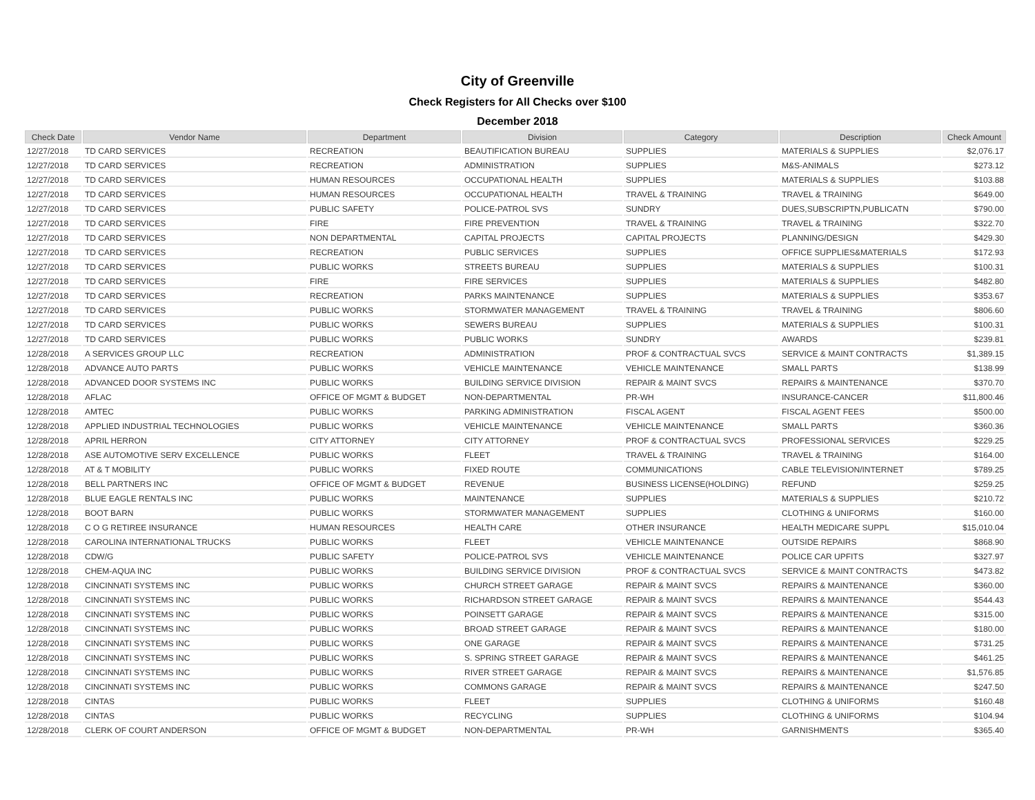City of Greenville
Check Registers for All Checks over $100
December 2018
| Check Date | Vendor Name | Department | Division | Category | Description | Check Amount |
| --- | --- | --- | --- | --- | --- | --- |
| 12/27/2018 | TD CARD SERVICES | RECREATION | BEAUTIFICATION BUREAU | SUPPLIES | MATERIALS & SUPPLIES | $2,076.17 |
| 12/27/2018 | TD CARD SERVICES | RECREATION | ADMINISTRATION | SUPPLIES | M&S-ANIMALS | $273.12 |
| 12/27/2018 | TD CARD SERVICES | HUMAN RESOURCES | OCCUPATIONAL HEALTH | SUPPLIES | MATERIALS & SUPPLIES | $103.88 |
| 12/27/2018 | TD CARD SERVICES | HUMAN RESOURCES | OCCUPATIONAL HEALTH | TRAVEL & TRAINING | TRAVEL & TRAINING | $649.00 |
| 12/27/2018 | TD CARD SERVICES | PUBLIC SAFETY | POLICE-PATROL SVS | SUNDRY | DUES,SUBSCRIPTN,PUBLICATN | $790.00 |
| 12/27/2018 | TD CARD SERVICES | FIRE | FIRE PREVENTION | TRAVEL & TRAINING | TRAVEL & TRAINING | $322.70 |
| 12/27/2018 | TD CARD SERVICES | NON DEPARTMENTAL | CAPITAL PROJECTS | CAPITAL PROJECTS | PLANNING/DESIGN | $429.30 |
| 12/27/2018 | TD CARD SERVICES | RECREATION | PUBLIC SERVICES | SUPPLIES | OFFICE SUPPLIES&MATERIALS | $172.93 |
| 12/27/2018 | TD CARD SERVICES | PUBLIC WORKS | STREETS BUREAU | SUPPLIES | MATERIALS & SUPPLIES | $100.31 |
| 12/27/2018 | TD CARD SERVICES | FIRE | FIRE SERVICES | SUPPLIES | MATERIALS & SUPPLIES | $482.80 |
| 12/27/2018 | TD CARD SERVICES | RECREATION | PARKS MAINTENANCE | SUPPLIES | MATERIALS & SUPPLIES | $353.67 |
| 12/27/2018 | TD CARD SERVICES | PUBLIC WORKS | STORMWATER MANAGEMENT | TRAVEL & TRAINING | TRAVEL & TRAINING | $806.60 |
| 12/27/2018 | TD CARD SERVICES | PUBLIC WORKS | SEWERS BUREAU | SUPPLIES | MATERIALS & SUPPLIES | $100.31 |
| 12/27/2018 | TD CARD SERVICES | PUBLIC WORKS | PUBLIC WORKS | SUNDRY | AWARDS | $239.81 |
| 12/28/2018 | A SERVICES GROUP LLC | RECREATION | ADMINISTRATION | PROF & CONTRACTUAL SVCS | SERVICE & MAINT CONTRACTS | $1,389.15 |
| 12/28/2018 | ADVANCE AUTO PARTS | PUBLIC WORKS | VEHICLE MAINTENANCE | VEHICLE MAINTENANCE | SMALL PARTS | $138.99 |
| 12/28/2018 | ADVANCED DOOR SYSTEMS INC | PUBLIC WORKS | BUILDING SERVICE DIVISION | REPAIR & MAINT SVCS | REPAIRS & MAINTENANCE | $370.70 |
| 12/28/2018 | AFLAC | OFFICE OF MGMT & BUDGET | NON-DEPARTMENTAL | PR-WH | INSURANCE-CANCER | $11,800.46 |
| 12/28/2018 | AMTEC | PUBLIC WORKS | PARKING ADMINISTRATION | FISCAL AGENT | FISCAL AGENT FEES | $500.00 |
| 12/28/2018 | APPLIED INDUSTRIAL TECHNOLOGIES | PUBLIC WORKS | VEHICLE MAINTENANCE | VEHICLE MAINTENANCE | SMALL PARTS | $360.36 |
| 12/28/2018 | APRIL HERRON | CITY ATTORNEY | CITY ATTORNEY | PROF & CONTRACTUAL SVCS | PROFESSIONAL SERVICES | $229.25 |
| 12/28/2018 | ASE AUTOMOTIVE SERV EXCELLENCE | PUBLIC WORKS | FLEET | TRAVEL & TRAINING | TRAVEL & TRAINING | $164.00 |
| 12/28/2018 | AT & T MOBILITY | PUBLIC WORKS | FIXED ROUTE | COMMUNICATIONS | CABLE TELEVISION/INTERNET | $789.25 |
| 12/28/2018 | BELL PARTNERS INC | OFFICE OF MGMT & BUDGET | REVENUE | BUSINESS LICENSE(HOLDING) | REFUND | $259.25 |
| 12/28/2018 | BLUE EAGLE RENTALS INC | PUBLIC WORKS | MAINTENANCE | SUPPLIES | MATERIALS & SUPPLIES | $210.72 |
| 12/28/2018 | BOOT BARN | PUBLIC WORKS | STORMWATER MANAGEMENT | SUPPLIES | CLOTHING & UNIFORMS | $160.00 |
| 12/28/2018 | C O G RETIREE INSURANCE | HUMAN RESOURCES | HEALTH CARE | OTHER INSURANCE | HEALTH MEDICARE SUPPL | $15,010.04 |
| 12/28/2018 | CAROLINA INTERNATIONAL TRUCKS | PUBLIC WORKS | FLEET | VEHICLE MAINTENANCE | OUTSIDE REPAIRS | $868.90 |
| 12/28/2018 | CDW/G | PUBLIC SAFETY | POLICE-PATROL SVS | VEHICLE MAINTENANCE | POLICE CAR UPFITS | $327.97 |
| 12/28/2018 | CHEM-AQUA INC | PUBLIC WORKS | BUILDING SERVICE DIVISION | PROF & CONTRACTUAL SVCS | SERVICE & MAINT CONTRACTS | $473.82 |
| 12/28/2018 | CINCINNATI SYSTEMS INC | PUBLIC WORKS | CHURCH STREET GARAGE | REPAIR & MAINT SVCS | REPAIRS & MAINTENANCE | $360.00 |
| 12/28/2018 | CINCINNATI SYSTEMS INC | PUBLIC WORKS | RICHARDSON STREET GARAGE | REPAIR & MAINT SVCS | REPAIRS & MAINTENANCE | $544.43 |
| 12/28/2018 | CINCINNATI SYSTEMS INC | PUBLIC WORKS | POINSETT GARAGE | REPAIR & MAINT SVCS | REPAIRS & MAINTENANCE | $315.00 |
| 12/28/2018 | CINCINNATI SYSTEMS INC | PUBLIC WORKS | BROAD STREET GARAGE | REPAIR & MAINT SVCS | REPAIRS & MAINTENANCE | $180.00 |
| 12/28/2018 | CINCINNATI SYSTEMS INC | PUBLIC WORKS | ONE GARAGE | REPAIR & MAINT SVCS | REPAIRS & MAINTENANCE | $731.25 |
| 12/28/2018 | CINCINNATI SYSTEMS INC | PUBLIC WORKS | S. SPRING STREET GARAGE | REPAIR & MAINT SVCS | REPAIRS & MAINTENANCE | $461.25 |
| 12/28/2018 | CINCINNATI SYSTEMS INC | PUBLIC WORKS | RIVER STREET GARAGE | REPAIR & MAINT SVCS | REPAIRS & MAINTENANCE | $1,576.85 |
| 12/28/2018 | CINCINNATI SYSTEMS INC | PUBLIC WORKS | COMMONS GARAGE | REPAIR & MAINT SVCS | REPAIRS & MAINTENANCE | $247.50 |
| 12/28/2018 | CINTAS | PUBLIC WORKS | FLEET | SUPPLIES | CLOTHING & UNIFORMS | $160.48 |
| 12/28/2018 | CINTAS | PUBLIC WORKS | RECYCLING | SUPPLIES | CLOTHING & UNIFORMS | $104.94 |
| 12/28/2018 | CLERK OF COURT ANDERSON | OFFICE OF MGMT & BUDGET | NON-DEPARTMENTAL | PR-WH | GARNISHMENTS | $365.40 |